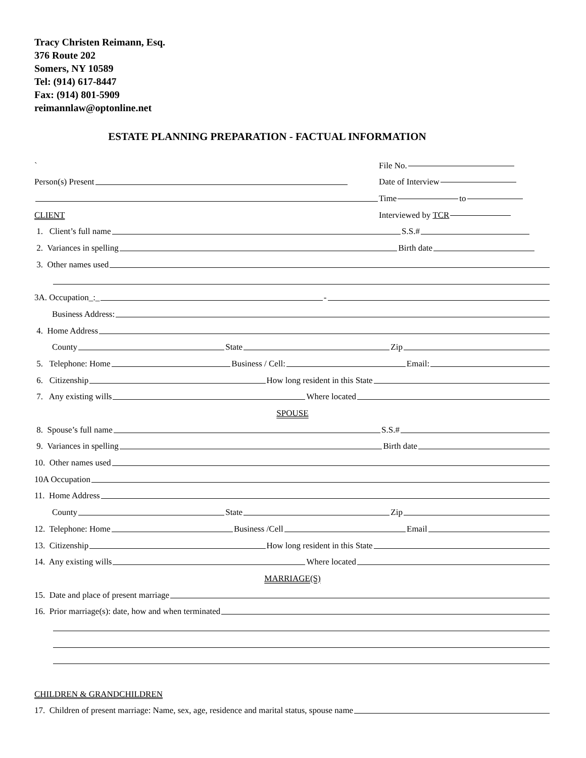Tracy Christen Reimann, Esq.
376 Route 202
Somers, NY 10589
Tel: (914) 617-8447
Fax: (914) 801-5909
reimannlaw@optonline.net
ESTATE PLANNING PREPARATION - FACTUAL INFORMATION
` File No.
Person(s) Present Date of Interview
Time to
CLIENT Interviewed by TCR
1. Client’s full name S.S.#
2. Variances in spelling Birth date
3. Other names used
3A. Occupation_:_ -
Business Address:
4. Home Address
County State Zip
5. Telephone: Home Business / Cell: Email:
6. Citizenship How long resident in this State
7. Any existing wills Where located
SPOUSE
8. Spouse’s full name S.S.#
9. Variances in spelling Birth date
10. Other names used
10A Occupation
11. Home Address
County State Zip
12. Telephone: Home Business /Cell Email
13. Citizenship How long resident in this State
14. Any existing wills Where located
MARRIAGE(S)
15. Date and place of present marriage
16. Prior marriage(s): date, how and when terminated
CHILDREN & GRANDCHILDREN
17. Children of present marriage: Name, sex, age, residence and marital status, spouse name